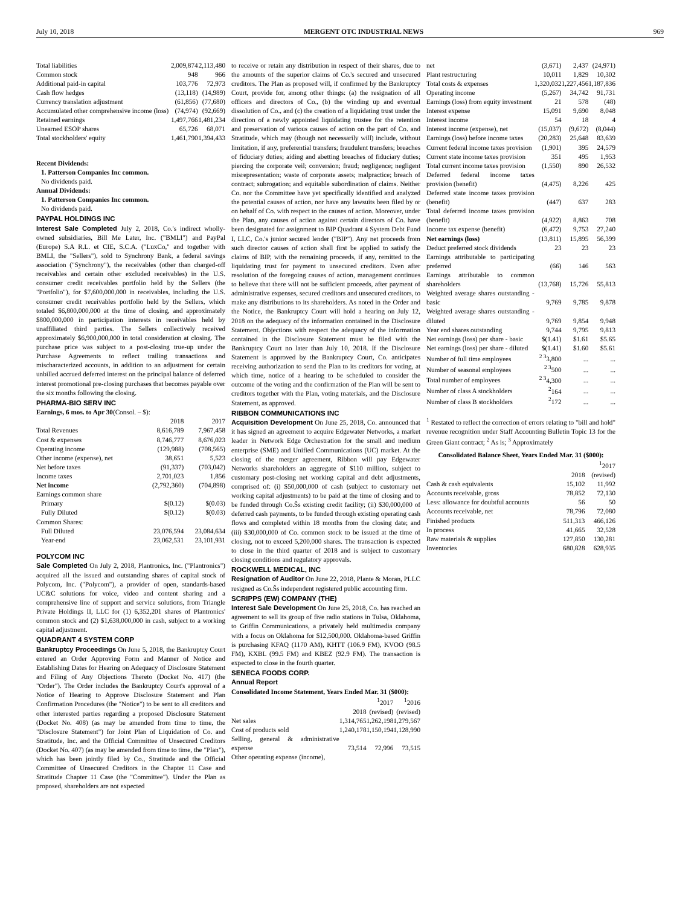July 10, 2018 MERGENT OTC INDUSTRIAL NEWS 969
| Total liabilities | 2,009,874 | 2,113,480 |
| Common stock | 948 | 966 |
| Additional paid-in capital | 103,776 | 72,973 |
| Cash flow hedges | (13,118) | (14,989) |
| Currency translation adjustment | (61,856) | (77,680) |
| Accumulated other comprehensive income (loss) | (74,974) | (92,669) |
| Retained earnings | 1,497,766 | 1,481,234 |
| Unearned ESOP shares | 65,726 | 68,071 |
| Total stockholders' equity | 1,461,790 | 1,394,433 |
Recent Dividends:
1. Patterson Companies Inc common.
No dividends paid.
Annual Dividends:
1. Patterson Companies Inc common.
No dividends paid.
PAYPAL HOLDINGS INC
Interest Sale Completed July 2, 2018, Co.'s indirect wholly-owned subsidiaries, Bill Me Later, Inc. ("BMLI") and PayPal (Europe) S.A R.L. et CIE, S.C.A. ("LuxCo," and together with BMLI, the "Sellers"), sold to Synchrony Bank, a federal savings association ("Synchrony"), the receivables (other than charged-off receivables and certain other excluded receivables) in the U.S. consumer credit receivables portfolio held by the Sellers (the "Portfolio"), for $7,600,000,000 in receivables, including the U.S. consumer credit receivables portfolio held by the Sellers, which totaled $6,800,000,000 at the time of closing, and approximately $800,000,000 in participation interests in receivables held by unaffiliated third parties. The Sellers collectively received approximately $6,900,000,000 in total consideration at closing. The purchase price was subject to a post-closing true-up under the Purchase Agreements to reflect trailing transactions and mischaracterized accounts, in addition to an adjustment for certain unbilled accrued deferred interest on the principal balance of deferred interest promotional pre-closing purchases that becomes payable over the six months following the closing.
PHARMA-BIO SERV INC
Earnings, 6 mos. to Apr 30(Consol. – $):
| | 2018 | 2017 |
| --- | --- | --- |
| Total Revenues | 8,616,789 | 7,967,458 |
| Cost & expenses | 8,746,777 | 8,676,023 |
| Operating income | (129,988) | (708,565) |
| Other income (expense), net | 38,651 | 5,523 |
| Net before taxes | (91,337) | (703,042) |
| Income taxes | 2,701,023 | 1,856 |
| Net income | (2,792,360) | (704,898) |
| Earnings common share | | |
| Primary | $(0.12) | $(0.03) |
| Fully Diluted | $(0.12) | $(0.03) |
| Common Shares: | | |
| Full Diluted | 23,076,594 | 23,084,634 |
| Year-end | 23,062,531 | 23,101,931 |
POLYCOM INC
Sale Completed On July 2, 2018, Plantronics, Inc. ("Plantronics") acquired all the issued and outstanding shares of capital stock of Polycom, Inc. ("Polycom"), a provider of open, standards-based UC&C solutions for voice, video and content sharing and a comprehensive line of support and service solutions, from Triangle Private Holdings II, LLC for (1) 6,352,201 shares of Plantronics' common stock and (2) $1,638,000,000 in cash, subject to a working capital adjustment.
QUADRANT 4 SYSTEM CORP
Bankruptcy Proceedings On June 5, 2018, the Bankruptcy Court entered an Order Approving Form and Manner of Notice and Establishing Dates for Hearing on Adequacy of Disclosure Statement and Filing of Any Objections Thereto (Docket No. 417) (the "Order"). The Order includes the Bankruptcy Court's approval of a Notice of Hearing to Approve Disclosure Statement and Plan Confirmation Procedures (the "Notice") to be sent to all creditors and other interested parties regarding a proposed Disclosure Statement (Docket No. 408) (as may be amended from time to time, the "Disclosure Statement") for Joint Plan of Liquidation of Co. and Stratitude, Inc. and the Official Committee of Unsecured Creditors (Docket No. 407) (as may be amended from time to time, the "Plan"), which has been jointly filed by Co., Stratitude and the Official Committee of Unsecured Creditors in the Chapter 11 Case and Stratitude Chapter 11 Case (the "Committee"). Under the Plan as proposed, shareholders are not expected
to receive or retain any distribution in respect of their shares, due to the amounts of the superior claims of Co.'s secured and unsecured creditors. The Plan as proposed will, if confirmed by the Bankruptcy Court, provide for, among other things: (a) the resignation of all officers and directors of Co., (b) the winding up and eventual dissolution of Co., and (c) the creation of a liquidating trust under the direction of a newly appointed liquidating trustee for the retention and preservation of various causes of action on the part of Co. and Stratitude, which may (though not necessarily will) include, without limitation, if any, preferential transfers; fraudulent transfers; breaches of fiduciary duties; aiding and abetting breaches of fiduciary duties; piercing the corporate veil; conversion; fraud; negligence; negligent misrepresentation; waste of corporate assets; malpractice; breach of contract; subrogation; and equitable subordination of claims. Neither Co. nor the Committee have yet specifically identified and analyzed the potential causes of action, nor have any lawsuits been filed by or on behalf of Co. with respect to the causes of action. Moreover, under the Plan, any causes of action against certain directors of Co. have been designated for assignment to BIP Quadrant 4 System Debt Fund I, LLC, Co.'s junior secured lender ("BIP"). Any net proceeds from such director causes of action shall first be applied to satisfy the claims of BIP, with the remaining proceeds, if any, remitted to the liquidating trust for payment to unsecured creditors. Even after resolution of the foregoing causes of action, management continues to believe that there will not be sufficient proceeds, after payment of administrative expenses, secured creditors and unsecured creditors, to make any distributions to its shareholders. As noted in the Order and the Notice, the Bankruptcy Court will hold a hearing on July 12, 2018 on the adequacy of the information contained in the Disclosure Statement. Objections with respect the adequacy of the information contained in the Disclosure Statement must be filed with the Bankruptcy Court no later than July 10, 2018. If the Disclosure Statement is approved by the Bankruptcy Court, Co. anticipates receiving authorization to send the Plan to its creditors for voting, at which time, notice of a hearing to be scheduled to consider the outcome of the voting and the confirmation of the Plan will be sent to creditors together with the Plan, voting materials, and the Disclosure Statement, as approved.
RIBBON COMMUNICATIONS INC
Acquisition Development On June 25, 2018, Co. announced that it has signed an agreement to acquire Edgewater Networks, a market leader in Network Edge Orchestration for the small and medium enterprise (SME) and Unified Communications (UC) market. At the closing of the merger agreement, Ribbon will pay Edgewater Networks shareholders an aggregate of $110 million, subject to customary post-closing net working capital and debt adjustments, comprised of: (i) $50,000,000 of cash (subject to customary net working capital adjustments) to be paid at the time of closing and to be funded through Co.Šs existing credit facility; (ii) $30,000,000 of deferred cash payments, to be funded through existing operating cash flows and completed within 18 months from the closing date; and (iii) $30,000,000 of Co. common stock to be issued at the time of closing, not to exceed 5,200,000 shares. The transaction is expected to close in the third quarter of 2018 and is subject to customary closing conditions and regulatory approvals.
ROCKWELL MEDICAL, INC
Resignation of Auditor On June 22, 2018, Plante & Moran, PLLC resigned as Co.Šs independent registered public accounting firm.
SCRIPPS (EW) COMPANY (THE)
Interest Sale Development On June 25, 2018, Co. has reached an agreement to sell its group of five radio stations in Tulsa, Oklahoma, to Griffin Communications, a privately held multimedia company with a focus on Oklahoma for $12,500,000. Oklahoma-based Griffin is purchasing KFAQ (1170 AM), KHTT (106.9 FM), KVOO (98.5 FM), KXBL (99.5 FM) and KBEZ (92.9 FM). The transaction is expected to close in the fourth quarter.
SENECA FOODS CORP.
Annual Report
Consolidated Income Statement, Years Ended Mar. 31 ($000):
| | 2018 | <sup>1</sup> 2017 (revised) | <sup>1</sup> 2016 (revised) |
| --- | --- | --- | --- |
| Net sales | 1,314,765 | 1,262,198 | 1,279,567 |
| Cost of products sold | 1,240,178 | 1,150,194 | 1,128,990 |
| Selling, general & administrative expense | 73,514 | 72,996 | 73,515 |
| Other operating expense (income), | | | |
| net | (3,671) | 2,437 | (24,971) |
| Plant restructuring | 10,011 | 1,829 | 10,302 |
| Total costs & expenses | 1,320,032 | 1,227,456 | 1,187,836 |
| Operating income | (5,267) | 34,742 | 91,731 |
| Earnings (loss) from equity investment | 21 | 578 | (48) |
| Interest expense | 15,091 | 9,690 | 8,048 |
| Interest income | 54 | 18 | 4 |
| Interest income (expense), net | (15,037) | (9,672) | (8,044) |
| Earnings (loss) before income taxes | (20,283) | 25,648 | 83,639 |
| Current federal income taxes provision | (1,901) | 395 | 24,579 |
| Current state income taxes provision | 351 | 495 | 1,953 |
| Total current income taxes provision | (1,550) | 890 | 26,532 |
| Deferred federal income taxes provision (benefit) | (4,475) | 8,226 | 425 |
| Deferred state income taxes provision (benefit) | (447) | 637 | 283 |
| Total deferred income taxes provision (benefit) | (4,922) | 8,863 | 708 |
| Income tax expense (benefit) | (6,472) | 9,753 | 27,240 |
| Net earnings (loss) | (13,811) | 15,895 | 56,399 |
| Deduct preferred stock dividends | 23 | 23 | 23 |
| Earnings attributable to participating preferred | (66) | 146 | 563 |
| Earnings attributable to common shareholders | (13,768) | 15,726 | 55,813 |
| Weighted average shares outstanding - basic | 9,769 | 9,785 | 9,878 |
| Weighted average shares outstanding - diluted | 9,769 | 9,854 | 9,948 |
| Year end shares outstanding | 9,744 | 9,795 | 9,813 |
| Net earnings (loss) per share - basic | $(1.41) | $1.61 | $5.65 |
| Net earnings (loss) per share - diluted | $(1.41) | $1.60 | $5.61 |
| Number of full time employees | <sup>2 3</sup>3,800 | ... | ... |
| Number of seasonal employees | <sup>2 3</sup>500 | ... | ... |
| Total number of employees | <sup>2 3</sup>4,300 | ... | ... |
| Number of class A stockholders | <sup>2</sup> 164 | ... | ... |
| Number of class B stockholders | <sup>2</sup> 172 | ... | ... |
<sup>1</sup> Restated to reflect the correction of errors relating to "bill and hold" revenue recognition under Staff Accounting Bulletin Topic 13 for the Green Giant contract; <sup>2</sup> As is; <sup>3</sup> Approximately
Consolidated Balance Sheet, Years Ended Mar. 31 ($000):
| | 2018 | <sup>1</sup> 2017 (revised) |
| --- | --- | --- |
| Cash & cash equivalents | 15,102 | 11,992 |
| Accounts receivable, gross | 78,852 | 72,130 |
| Less: allowance for doubtful accounts | 56 | 50 |
| Accounts receivable, net | 78,796 | 72,080 |
| Finished products | 511,313 | 466,126 |
| In process | 41,665 | 32,528 |
| Raw materials & supplies | 127,850 | 130,281 |
| Inventories | 680,828 | 628,935 |